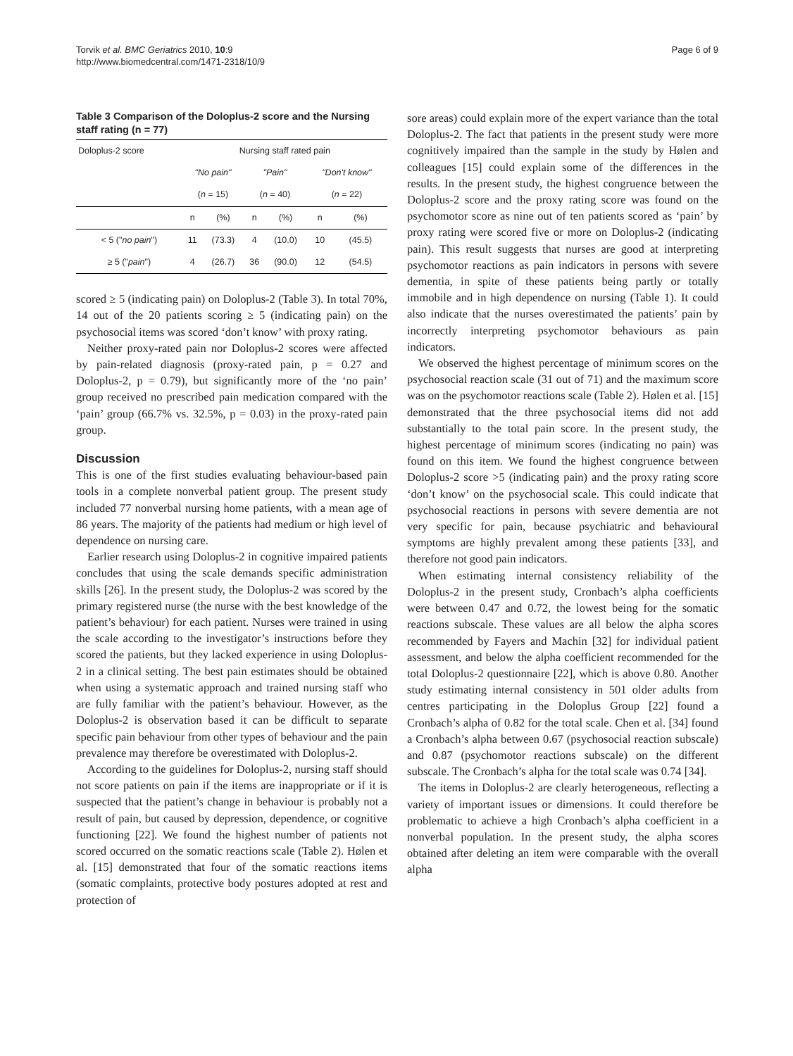Torvik et al. BMC Geriatrics 2010, 10:9
http://www.biomedcentral.com/1471-2318/10/9
Page 6 of 9
Table 3 Comparison of the Doloplus-2 score and the Nursing staff rating (n = 77)
| Doloplus-2 score | Nursing staff rated pain | | | | | |
| --- | --- | --- | --- | --- | --- | --- |
| | "No pain" | | "Pain" | | "Don't know" | |
| | ( n = 15) | | ( n = 40) | | ( n = 22) | |
| | n | (%) | n | (%) | n | (%) |
| < 5 (" no pain ") | 11 | (73.3) | 4 | (10.0) | 10 | (45.5) |
| ≥ 5 (" pain ") | 4 | (26.7) | 36 | (90.0) | 12 | (54.5) |
scored ≥ 5 (indicating pain) on Doloplus-2 (Table 3). In total 70%, 14 out of the 20 patients scoring ≥ 5 (indicating pain) on the psychosocial items was scored ‘don’t know’ with proxy rating.
Neither proxy-rated pain nor Doloplus-2 scores were affected by pain-related diagnosis (proxy-rated pain, p = 0.27 and Doloplus-2, p = 0.79), but significantly more of the ‘no pain’ group received no prescribed pain medication compared with the ‘pain’ group (66.7% vs. 32.5%, p = 0.03) in the proxy-rated pain group.
Discussion
This is one of the first studies evaluating behaviour-based pain tools in a complete nonverbal patient group. The present study included 77 nonverbal nursing home patients, with a mean age of 86 years. The majority of the patients had medium or high level of dependence on nursing care.
Earlier research using Doloplus-2 in cognitive impaired patients concludes that using the scale demands specific administration skills [26]. In the present study, the Doloplus-2 was scored by the primary registered nurse (the nurse with the best knowledge of the patient’s behaviour) for each patient. Nurses were trained in using the scale according to the investigator’s instructions before they scored the patients, but they lacked experience in using Doloplus-2 in a clinical setting. The best pain estimates should be obtained when using a systematic approach and trained nursing staff who are fully familiar with the patient’s behaviour. However, as the Doloplus-2 is observation based it can be difficult to separate specific pain behaviour from other types of behaviour and the pain prevalence may therefore be overestimated with Doloplus-2.
According to the guidelines for Doloplus-2, nursing staff should not score patients on pain if the items are inappropriate or if it is suspected that the patient’s change in behaviour is probably not a result of pain, but caused by depression, dependence, or cognitive functioning [22]. We found the highest number of patients not scored occurred on the somatic reactions scale (Table 2). Hølen et al. [15] demonstrated that four of the somatic reactions items (somatic complaints, protective body postures adopted at rest and protection of
sore areas) could explain more of the expert variance than the total Doloplus-2. The fact that patients in the present study were more cognitively impaired than the sample in the study by Hølen and colleagues [15] could explain some of the differences in the results. In the present study, the highest congruence between the Doloplus-2 score and the proxy rating score was found on the psychomotor score as nine out of ten patients scored as ‘pain’ by proxy rating were scored five or more on Doloplus-2 (indicating pain). This result suggests that nurses are good at interpreting psychomotor reactions as pain indicators in persons with severe dementia, in spite of these patients being partly or totally immobile and in high dependence on nursing (Table 1). It could also indicate that the nurses overestimated the patients’ pain by incorrectly interpreting psychomotor behaviours as pain indicators.
We observed the highest percentage of minimum scores on the psychosocial reaction scale (31 out of 71) and the maximum score was on the psychomotor reactions scale (Table 2). Hølen et al. [15] demonstrated that the three psychosocial items did not add substantially to the total pain score. In the present study, the highest percentage of minimum scores (indicating no pain) was found on this item. We found the highest congruence between Doloplus-2 score >5 (indicating pain) and the proxy rating score ‘don’t know’ on the psychosocial scale. This could indicate that psychosocial reactions in persons with severe dementia are not very specific for pain, because psychiatric and behavioural symptoms are highly prevalent among these patients [33], and therefore not good pain indicators.
When estimating internal consistency reliability of the Doloplus-2 in the present study, Cronbach’s alpha coefficients were between 0.47 and 0.72, the lowest being for the somatic reactions subscale. These values are all below the alpha scores recommended by Fayers and Machin [32] for individual patient assessment, and below the alpha coefficient recommended for the total Doloplus-2 questionnaire [22], which is above 0.80. Another study estimating internal consistency in 501 older adults from centres participating in the Doloplus Group [22] found a Cronbach’s alpha of 0.82 for the total scale. Chen et al. [34] found a Cronbach’s alpha between 0.67 (psychosocial reaction subscale) and 0.87 (psychomotor reactions subscale) on the different subscale. The Cronbach’s alpha for the total scale was 0.74 [34].
The items in Doloplus-2 are clearly heterogeneous, reflecting a variety of important issues or dimensions. It could therefore be problematic to achieve a high Cronbach’s alpha coefficient in a nonverbal population. In the present study, the alpha scores obtained after deleting an item were comparable with the overall alpha